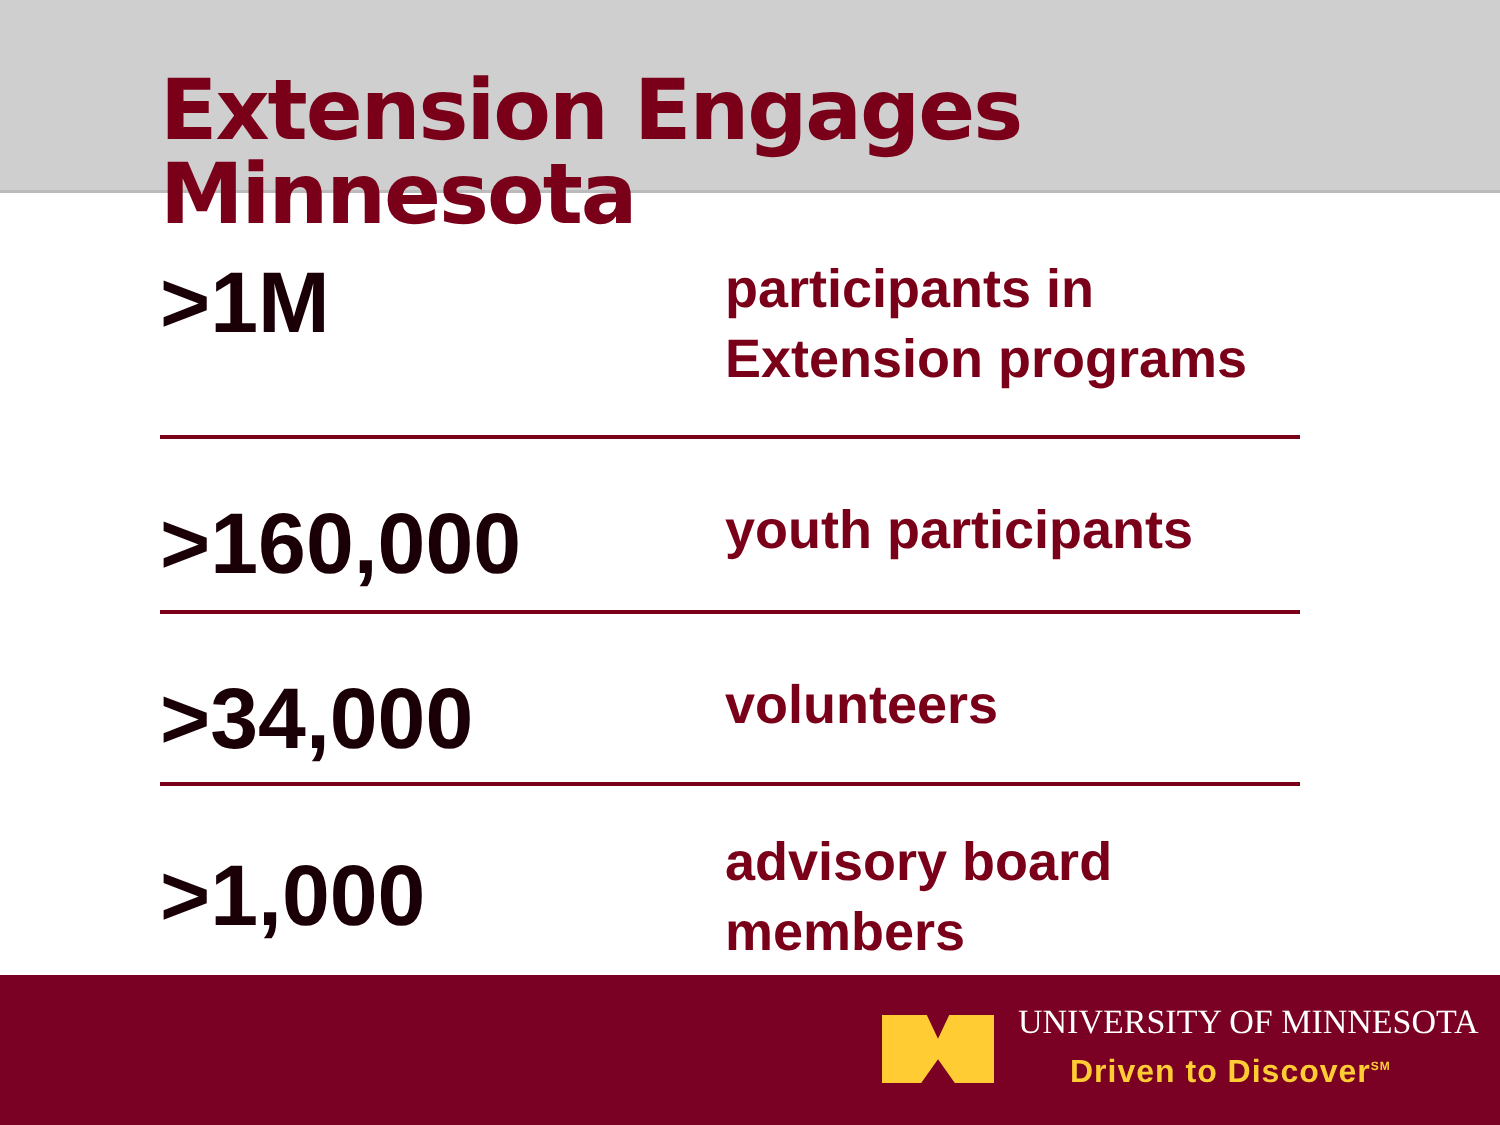Extension Engages Minnesota
>1M
participants in
Extension programs
>160,000
youth participants
>34,000
volunteers
>1,000
advisory board
members
UNIVERSITY OF MINNESOTA
Driven to Discover<sup>SM</sup>